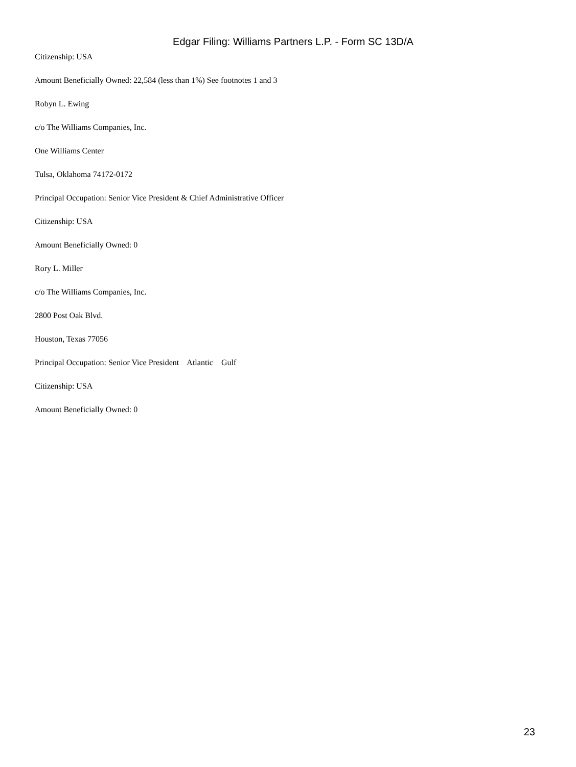Edgar Filing: Williams Partners L.P. - Form SC 13D/A
Citizenship: USA
Amount Beneficially Owned: 22,584 (less than 1%) See footnotes 1 and 3
Robyn L. Ewing
c/o The Williams Companies, Inc.
One Williams Center
Tulsa, Oklahoma 74172-0172
Principal Occupation: Senior Vice President & Chief Administrative Officer
Citizenship: USA
Amount Beneficially Owned: 0
Rory L. Miller
c/o The Williams Companies, Inc.
2800 Post Oak Blvd.
Houston, Texas 77056
Principal Occupation: Senior Vice President Atlantic Gulf
Citizenship: USA
Amount Beneficially Owned: 0
23